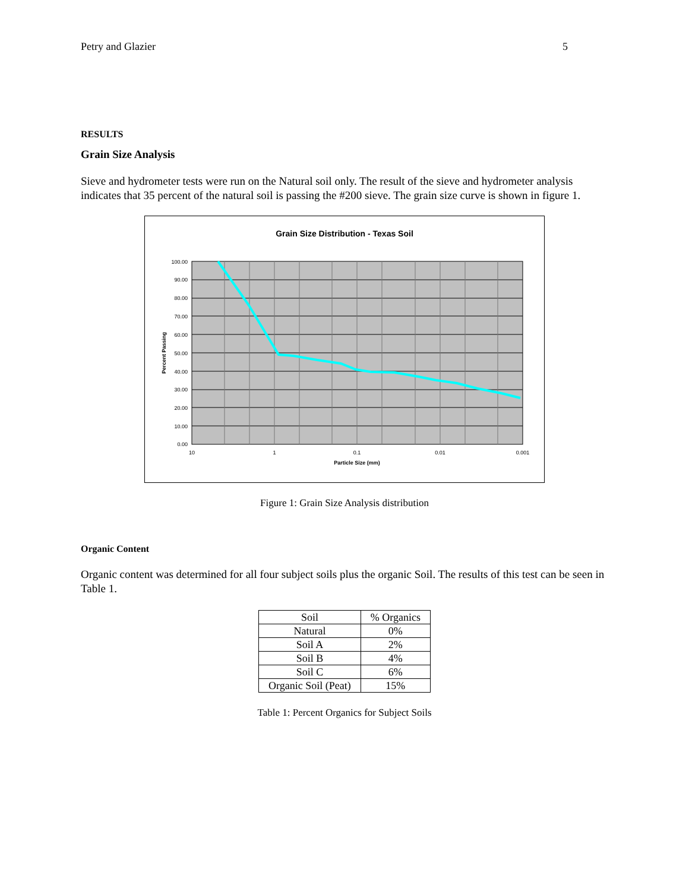Petry and Glazier 5
RESULTS
Grain Size Analysis
Sieve and hydrometer tests were run on the Natural soil only. The result of the sieve and hydrometer analysis indicates that 35 percent of the natural soil is passing the #200 sieve. The grain size curve is shown in figure 1.
Grain Size Distribution - Texas Soil
100.00
90.00
80.00
70.00
60.00
50.00
40.00
30.00
20.00
10.00
0.00
10
1
0.1
0.01
0.001
Particle Size (mm)
Percent Passing
Figure 1: Grain Size Analysis distribution
Organic Content
Organic content was determined for all four subject soils plus the organic Soil. The results of this test can be seen in Table 1.
| Soil | % Organics |
| Natural | 0% |
| Soil A | 2% |
| Soil B | 4% |
| Soil C | 6% |
| Organic Soil (Peat) | 15% |
Table 1: Percent Organics for Subject Soils